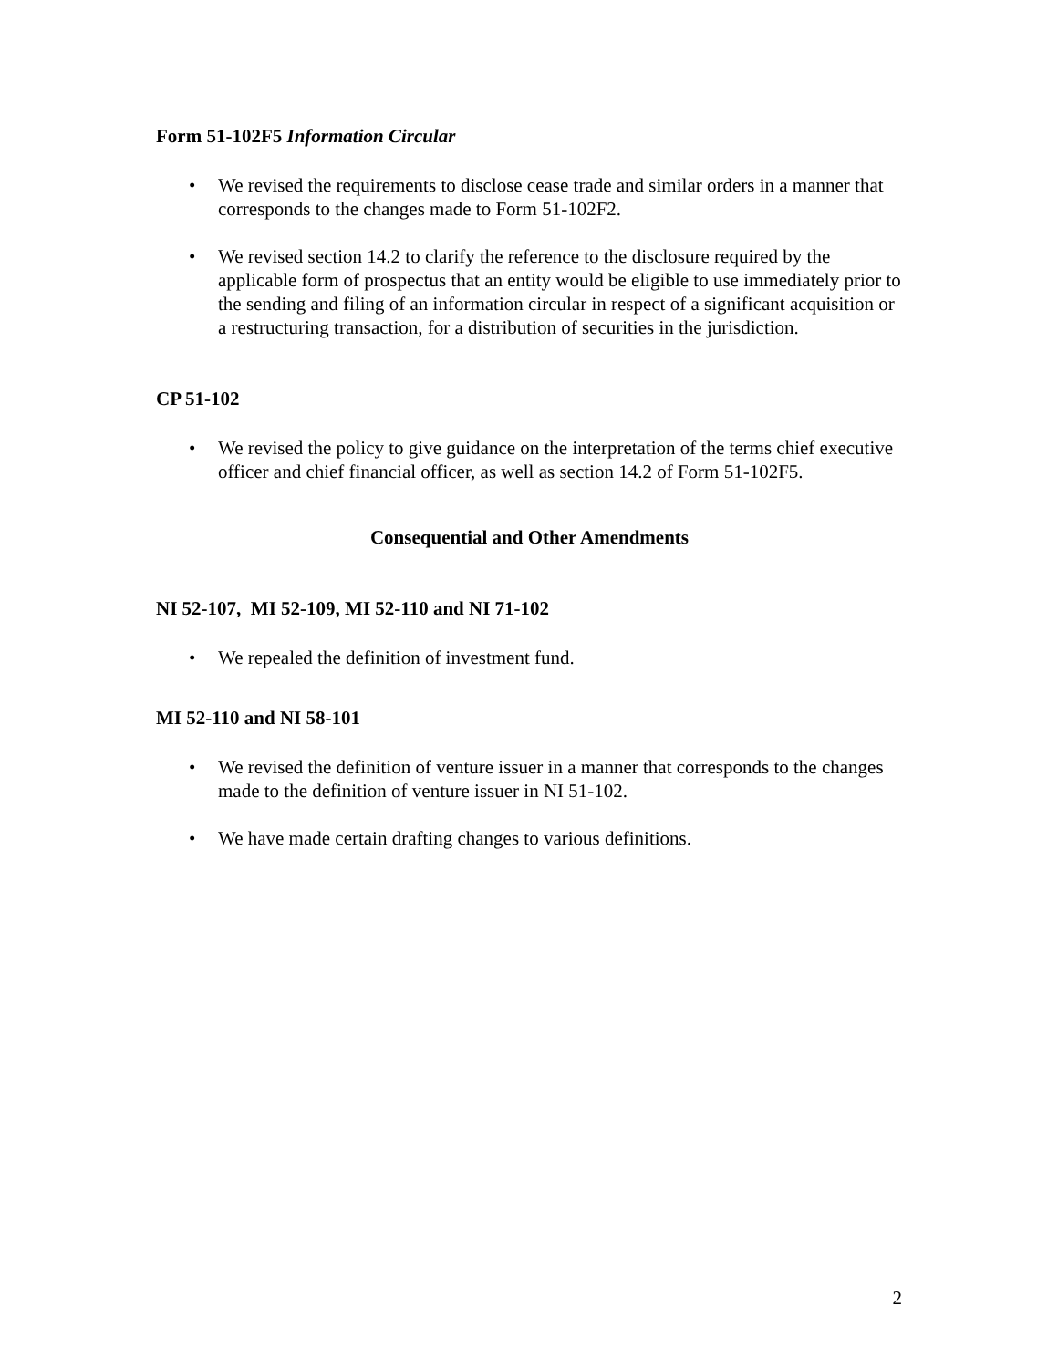Form 51-102F5 Information Circular
• We revised the requirements to disclose cease trade and similar orders in a manner that corresponds to the changes made to Form 51-102F2.
• We revised section 14.2 to clarify the reference to the disclosure required by the applicable form of prospectus that an entity would be eligible to use immediately prior to the sending and filing of an information circular in respect of a significant acquisition or a restructuring transaction, for a distribution of securities in the jurisdiction.
CP 51-102
• We revised the policy to give guidance on the interpretation of the terms chief executive officer and chief financial officer, as well as section 14.2 of Form 51-102F5.
Consequential and Other Amendments
NI 52-107, MI 52-109, MI 52-110 and NI 71-102
• We repealed the definition of investment fund.
MI 52-110 and NI 58-101
• We revised the definition of venture issuer in a manner that corresponds to the changes made to the definition of venture issuer in NI 51-102.
• We have made certain drafting changes to various definitions.
2